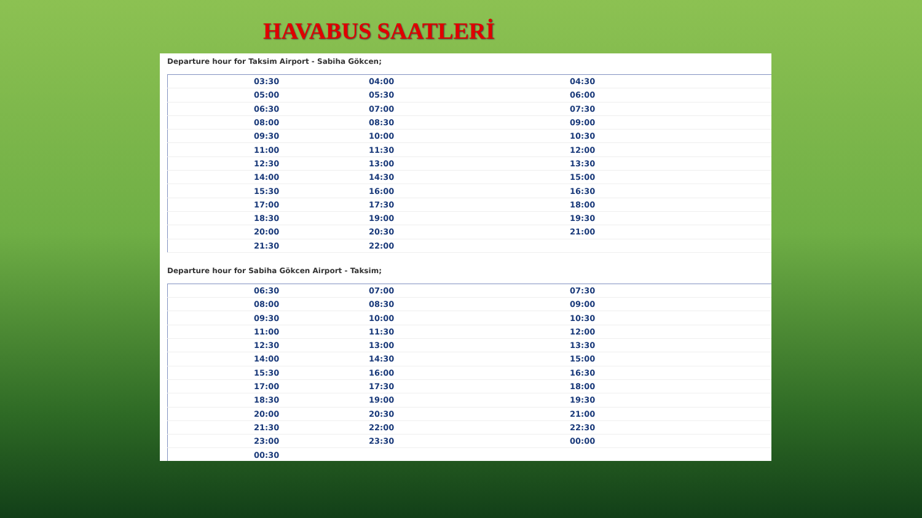HAVABUS SAATLERİ
Departure hour for Taksim Airport - Sabiha Gökcen;
| 03:30 | 04:00 | 04:30 |
| 05:00 | 05:30 | 06:00 |
| 06:30 | 07:00 | 07:30 |
| 08:00 | 08:30 | 09:00 |
| 09:30 | 10:00 | 10:30 |
| 11:00 | 11:30 | 12:00 |
| 12:30 | 13:00 | 13:30 |
| 14:00 | 14:30 | 15:00 |
| 15:30 | 16:00 | 16:30 |
| 17:00 | 17:30 | 18:00 |
| 18:30 | 19:00 | 19:30 |
| 20:00 | 20:30 | 21:00 |
| 21:30 | 22:00 | |
Departure hour for Sabiha Gökcen Airport - Taksim;
| 06:30 | 07:00 | 07:30 |
| 08:00 | 08:30 | 09:00 |
| 09:30 | 10:00 | 10:30 |
| 11:00 | 11:30 | 12:00 |
| 12:30 | 13:00 | 13:30 |
| 14:00 | 14:30 | 15:00 |
| 15:30 | 16:00 | 16:30 |
| 17:00 | 17:30 | 18:00 |
| 18:30 | 19:00 | 19:30 |
| 20:00 | 20:30 | 21:00 |
| 21:30 | 22:00 | 22:30 |
| 23:00 | 23:30 | 00:00 |
| 00:30 | | |